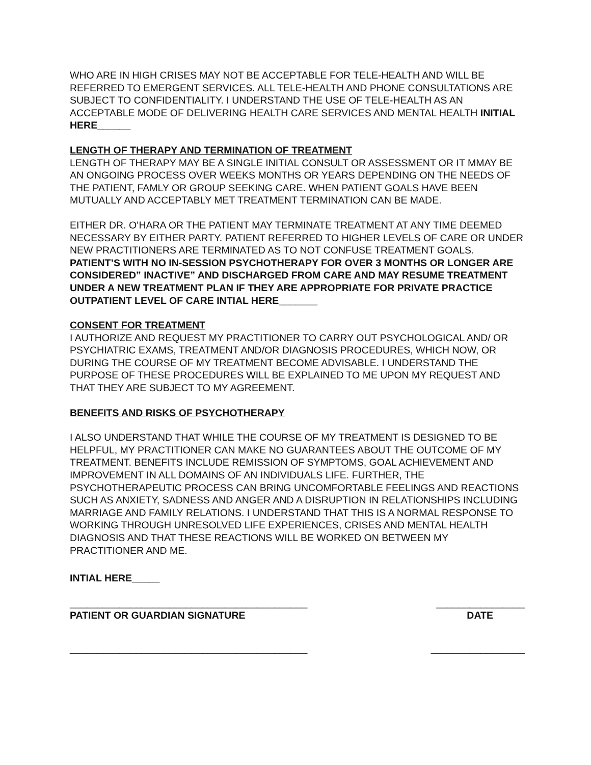WHO ARE IN HIGH CRISES MAY NOT BE ACCEPTABLE FOR TELE-HEALTH AND WILL BE REFERRED TO EMERGENT SERVICES. ALL TELE-HEALTH AND PHONE CONSULTATIONS ARE SUBJECT TO CONFIDENTIALITY. I UNDERSTAND THE USE OF TELE-HEALTH AS AN ACCEPTABLE MODE OF DELIVERING HEALTH CARE SERVICES AND MENTAL HEALTH INITIAL HERE______
LENGTH OF THERAPY AND TERMINATION OF TREATMENT
LENGTH OF THERAPY MAY BE A SINGLE INITIAL CONSULT OR ASSESSMENT OR IT MMAY BE AN ONGOING PROCESS OVER WEEKS MONTHS OR YEARS DEPENDING ON THE NEEDS OF THE PATIENT, FAMLY OR GROUP SEEKING CARE. WHEN PATIENT GOALS HAVE BEEN MUTUALLY AND ACCEPTABLY MET TREATMENT TERMINATION CAN BE MADE.
EITHER DR. O’HARA OR THE PATIENT MAY TERMINATE TREATMENT AT ANY TIME DEEMED NECESSARY BY EITHER PARTY. PATIENT REFERRED TO HIGHER LEVELS OF CARE OR UNDER NEW PRACTITIONERS ARE TERMINATED AS TO NOT CONFUSE TREATMENT GOALS. PATIENT’S WITH NO IN-SESSION PSYCHOTHERAPY FOR OVER 3 MONTHS OR LONGER ARE CONSIDERED” INACTIVE” AND DISCHARGED FROM CARE AND MAY RESUME TREATMENT UNDER A NEW TREATMENT PLAN IF THEY ARE APPROPRIATE FOR PRIVATE PRACTICE OUTPATIENT LEVEL OF CARE INTIAL HERE_______
CONSENT FOR TREATMENT
I AUTHORIZE AND REQUEST MY PRACTITIONER TO CARRY OUT PSYCHOLOGICAL AND/ OR PSYCHIATRIC EXAMS, TREATMENT AND/OR DIAGNOSIS PROCEDURES, WHICH NOW, OR DURING THE COURSE OF MY TREATMENT BECOME ADVISABLE. I UNDERSTAND THE PURPOSE OF THESE PROCEDURES WILL BE EXPLAINED TO ME UPON MY REQUEST AND THAT THEY ARE SUBJECT TO MY AGREEMENT.
BENEFITS AND RISKS OF PSYCHOTHERAPY
I ALSO UNDERSTAND THAT WHILE THE COURSE OF MY TREATMENT IS DESIGNED TO BE HELPFUL, MY PRACTITIONER CAN MAKE NO GUARANTEES ABOUT THE OUTCOME OF MY TREATMENT. BENEFITS INCLUDE REMISSION OF SYMPTOMS, GOAL ACHIEVEMENT AND IMPROVEMENT IN ALL DOMAINS OF AN INDIVIDUALS LIFE. FURTHER, THE PSYCHOTHERAPEUTIC PROCESS CAN BRING UNCOMFORTABLE FEELINGS AND REACTIONS SUCH AS ANXIETY, SADNESS AND ANGER AND A DISRUPTION IN RELATIONSHIPS INCLUDING MARRIAGE AND FAMILY RELATIONS. I UNDERSTAND THAT THIS IS A NORMAL RESPONSE TO WORKING THROUGH UNRESOLVED LIFE EXPERIENCES, CRISES AND MENTAL HEALTH DIAGNOSIS AND THAT THESE REACTIONS WILL BE WORKED ON BETWEEN MY PRACTITIONER AND ME.
INTIAL HERE_____
___________________________________________ ________________
PATIENT OR GUARDIAN SIGNATURE DATE
___________________________________________ _________________